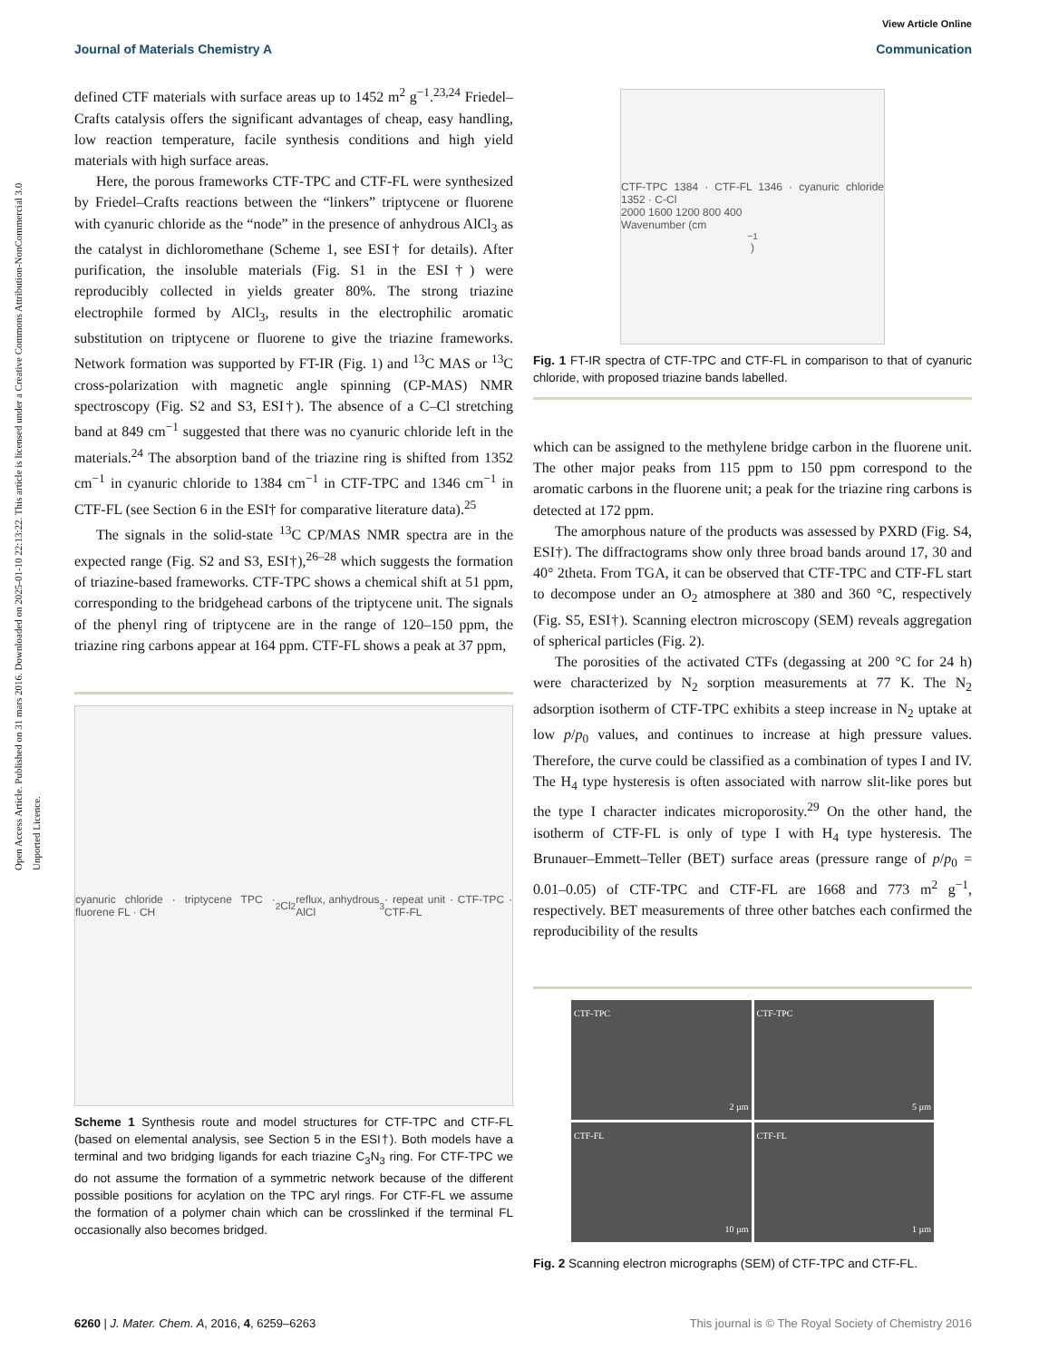Open Access Article. Published on 31 mars 2016. Downloaded on 2025-01-10 22:13:22. This article is licensed under a Creative Commons Attribution-NonCommercial 3.0 Unported Licence.
View Article Online
Journal of Materials Chemistry A Communication
defined CTF materials with surface areas up to 1452 m<sup>2</sup> g<sup>−1</sup>.<sup>23,24</sup> Friedel–Crafts catalysis offers the significant advantages of cheap, easy handling, low reaction temperature, facile synthesis conditions and high yield materials with high surface areas.
Here, the porous frameworks CTF-TPC and CTF-FL were synthesized by Friedel–Crafts reactions between the “linkers” triptycene or fluorene with cyanuric chloride as the “node” in the presence of anhydrous AlCl<sub>3</sub> as the catalyst in dichloromethane (Scheme 1, see ESI† for details). After purification, the insoluble materials (Fig. S1 in the ESI†) were reproducibly collected in yields greater 80%. The strong triazine electrophile formed by AlCl<sub>3</sub>, results in the electrophilic aromatic substitution on triptycene or fluorene to give the triazine frameworks. Network formation was supported by FT-IR (Fig. 1) and <sup>13</sup>C MAS or <sup>13</sup>C cross-polarization with magnetic angle spinning (CP-MAS) NMR spectroscopy (Fig. S2 and S3, ESI†). The absence of a C–Cl stretching band at 849 cm<sup>−1</sup> suggested that there was no cyanuric chloride left in the materials.<sup>24</sup> The absorption band of the triazine ring is shifted from 1352 cm<sup>−1</sup> in cyanuric chloride to 1384 cm<sup>−1</sup> in CTF-TPC and 1346 cm<sup>−1</sup> in CTF-FL (see Section 6 in the ESI† for comparative literature data).<sup>25</sup>
The signals in the solid-state <sup>13</sup>C CP/MAS NMR spectra are in the expected range (Fig. S2 and S3, ESI†),<sup>26–28</sup> which suggests the formation of triazine-based frameworks. CTF-TPC shows a chemical shift at 51 ppm, corresponding to the bridgehead carbons of the triptycene unit. The signals of the phenyl ring of triptycene are in the range of 120–150 ppm, the triazine ring carbons appear at 164 ppm. CTF-FL shows a peak at 37 ppm,
cyanuric chloride · triptycene TPC · fluorene FL · CH<sub>2</sub>Cl<sub>2</sub> reflux, anhydrous AlCl<sub>3</sub> · repeat unit · CTF-TPC · CTF-FL
Scheme 1 Synthesis route and model structures for CTF-TPC and CTF-FL (based on elemental analysis, see Section 5 in the ESI†). Both models have a terminal and two bridging ligands for each triazine C<sub>3</sub>N<sub>3</sub> ring. For CTF-TPC we do not assume the formation of a symmetric network because of the different possible positions for acylation on the TPC aryl rings. For CTF-FL we assume the formation of a polymer chain which can be crosslinked if the terminal FL occasionally also becomes bridged.
CTF-TPC 1384 · CTF-FL 1346 · cyanuric chloride 1352 · C-Cl
2000 1600 1200 800 400
Wavenumber (cm<sup>−1</sup>)
Fig. 1 FT-IR spectra of CTF-TPC and CTF-FL in comparison to that of cyanuric chloride, with proposed triazine bands labelled.
which can be assigned to the methylene bridge carbon in the fluorene unit. The other major peaks from 115 ppm to 150 ppm correspond to the aromatic carbons in the fluorene unit; a peak for the triazine ring carbons is detected at 172 ppm.
The amorphous nature of the products was assessed by PXRD (Fig. S4, ESI†). The diffractograms show only three broad bands around 17, 30 and 40° 2theta. From TGA, it can be observed that CTF-TPC and CTF-FL start to decompose under an O<sub>2</sub> atmosphere at 380 and 360 °C, respectively (Fig. S5, ESI†). Scanning electron microscopy (SEM) reveals aggregation of spherical particles (Fig. 2).
The porosities of the activated CTFs (degassing at 200 °C for 24 h) were characterized by N<sub>2</sub> sorption measurements at 77 K. The N<sub>2</sub> adsorption isotherm of CTF-TPC exhibits a steep increase in N<sub>2</sub> uptake at low p/p<sub>0</sub> values, and continues to increase at high pressure values. Therefore, the curve could be classified as a combination of types I and IV. The H<sub>4</sub> type hysteresis is often associated with narrow slit-like pores but the type I character indicates microporosity.<sup>29</sup> On the other hand, the isotherm of CTF-FL is only of type I with H<sub>4</sub> type hysteresis. The Brunauer–Emmett–Teller (BET) surface areas (pressure range of p/p<sub>0</sub> = 0.01–0.05) of CTF-TPC and CTF-FL are 1668 and 773 m<sup>2</sup> g<sup>−1</sup>, respectively. BET measurements of three other batches each confirmed the reproducibility of the results
CTF-TPC
2 µm
CTF-TPC
5 µm
CTF-FL
10 µm
CTF-FL
1 µm
Fig. 2 Scanning electron micrographs (SEM) of CTF-TPC and CTF-FL.
6260 | J. Mater. Chem. A, 2016, 4, 6259–6263 This journal is © The Royal Society of Chemistry 2016